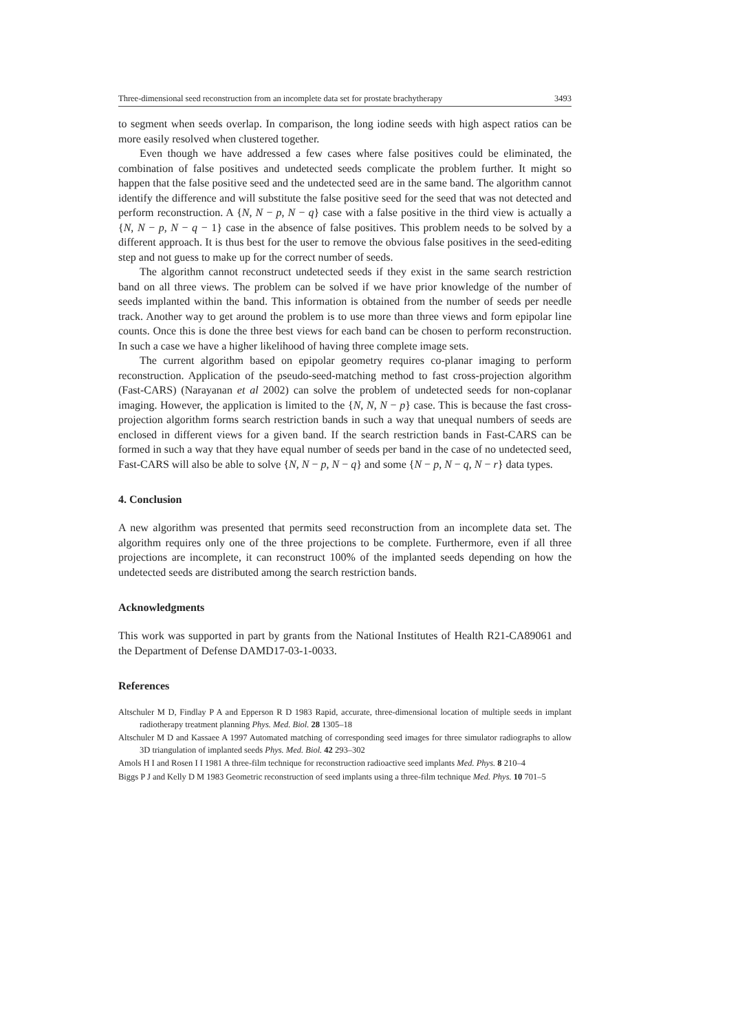Three-dimensional seed reconstruction from an incomplete data set for prostate brachytherapy 3493
to segment when seeds overlap. In comparison, the long iodine seeds with high aspect ratios can be more easily resolved when clustered together.
Even though we have addressed a few cases where false positives could be eliminated, the combination of false positives and undetected seeds complicate the problem further. It might so happen that the false positive seed and the undetected seed are in the same band. The algorithm cannot identify the difference and will substitute the false positive seed for the seed that was not detected and perform reconstruction. A {N, N − p, N − q} case with a false positive in the third view is actually a {N, N − p, N − q − 1} case in the absence of false positives. This problem needs to be solved by a different approach. It is thus best for the user to remove the obvious false positives in the seed-editing step and not guess to make up for the correct number of seeds.
The algorithm cannot reconstruct undetected seeds if they exist in the same search restriction band on all three views. The problem can be solved if we have prior knowledge of the number of seeds implanted within the band. This information is obtained from the number of seeds per needle track. Another way to get around the problem is to use more than three views and form epipolar line counts. Once this is done the three best views for each band can be chosen to perform reconstruction. In such a case we have a higher likelihood of having three complete image sets.
The current algorithm based on epipolar geometry requires co-planar imaging to perform reconstruction. Application of the pseudo-seed-matching method to fast cross-projection algorithm (Fast-CARS) (Narayanan et al 2002) can solve the problem of undetected seeds for non-coplanar imaging. However, the application is limited to the {N, N, N − p} case. This is because the fast cross-projection algorithm forms search restriction bands in such a way that unequal numbers of seeds are enclosed in different views for a given band. If the search restriction bands in Fast-CARS can be formed in such a way that they have equal number of seeds per band in the case of no undetected seed, Fast-CARS will also be able to solve {N, N − p, N − q} and some {N − p, N − q, N − r} data types.
4. Conclusion
A new algorithm was presented that permits seed reconstruction from an incomplete data set. The algorithm requires only one of the three projections to be complete. Furthermore, even if all three projections are incomplete, it can reconstruct 100% of the implanted seeds depending on how the undetected seeds are distributed among the search restriction bands.
Acknowledgments
This work was supported in part by grants from the National Institutes of Health R21-CA89061 and the Department of Defense DAMD17-03-1-0033.
References
Altschuler M D, Findlay P A and Epperson R D 1983 Rapid, accurate, three-dimensional location of multiple seeds in implant radiotherapy treatment planning Phys. Med. Biol. 28 1305–18
Altschuler M D and Kassaee A 1997 Automated matching of corresponding seed images for three simulator radiographs to allow 3D triangulation of implanted seeds Phys. Med. Biol. 42 293–302
Amols H I and Rosen I I 1981 A three-film technique for reconstruction radioactive seed implants Med. Phys. 8 210–4
Biggs P J and Kelly D M 1983 Geometric reconstruction of seed implants using a three-film technique Med. Phys. 10 701–5